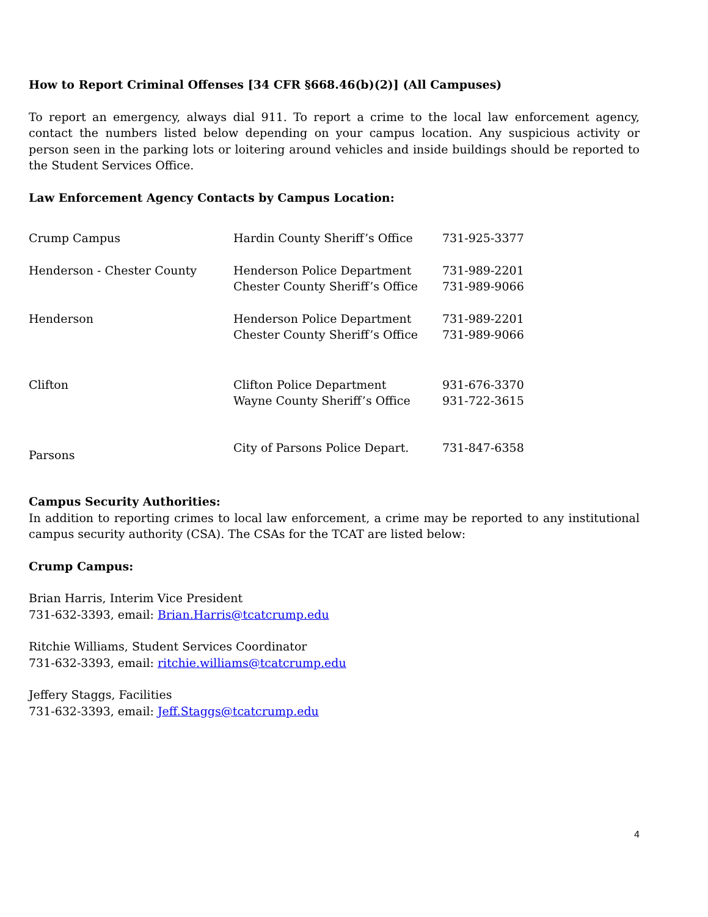How to Report Criminal Offenses [34 CFR §668.46(b)(2)] (All Campuses)
To report an emergency, always dial 911. To report a crime to the local law enforcement agency, contact the numbers listed below depending on your campus location. Any suspicious activity or person seen in the parking lots or loitering around vehicles and inside buildings should be reported to the Student Services Office.
Law Enforcement Agency Contacts by Campus Location:
| Crump Campus | Hardin County Sheriff’s Office | 731-925-3377 |
| Henderson - Chester County | Henderson Police Department Chester County Sheriff’s Office | 731-989-2201 731-989-9066 |
| Henderson | Henderson Police Department Chester County Sheriff’s Office | 731-989-2201 731-989-9066 |
| Clifton | Clifton Police Department Wayne County Sheriff’s Office | 931-676-3370 931-722-3615 |
| Parsons | City of Parsons Police Depart. | 731-847-6358 |
Campus Security Authorities:
In addition to reporting crimes to local law enforcement, a crime may be reported to any institutional campus security authority (CSA). The CSAs for the TCAT are listed below:
Crump Campus:
Brian Harris, Interim Vice President
731-632-3393, email: Brian.Harris@tcatcrump.edu
Ritchie Williams, Student Services Coordinator
731-632-3393, email: ritchie.williams@tcatcrump.edu
Jeffery Staggs, Facilities
731-632-3393, email: Jeff.Staggs@tcatcrump.edu
4